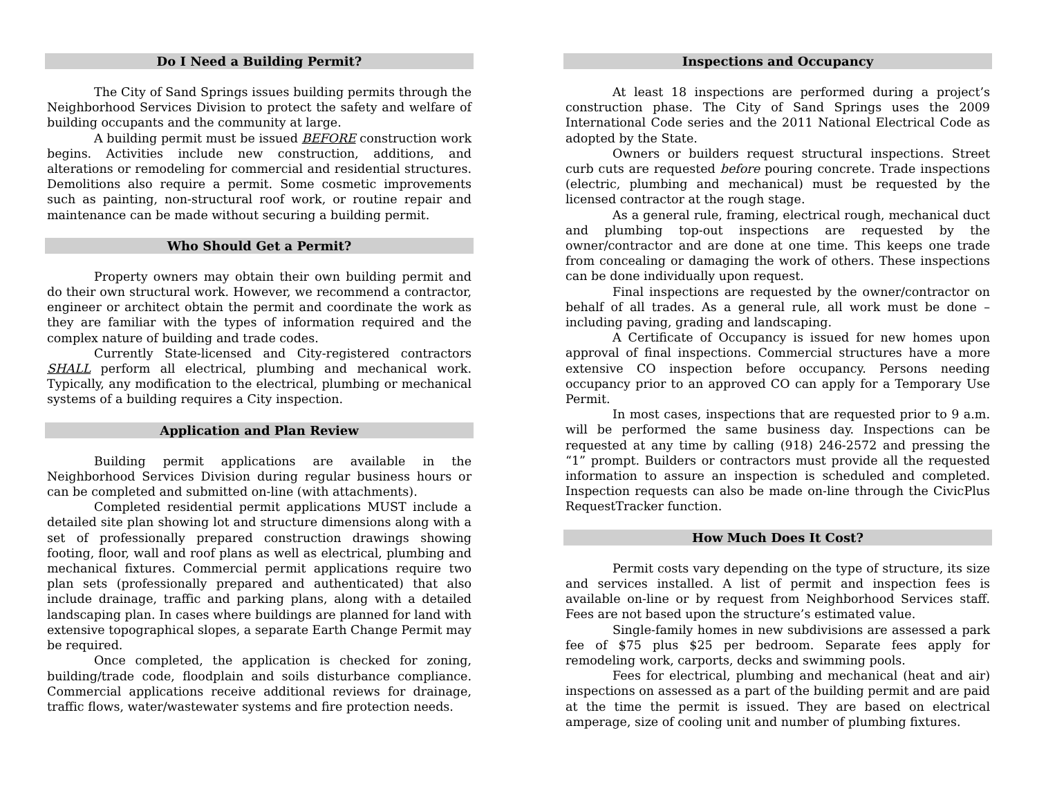Do I Need a Building Permit?
The City of Sand Springs issues building permits through the Neighborhood Services Division to protect the safety and welfare of building occupants and the community at large.
A building permit must be issued BEFORE construction work begins. Activities include new construction, additions, and alterations or remodeling for commercial and residential structures. Demolitions also require a permit. Some cosmetic improvements such as painting, non-structural roof work, or routine repair and maintenance can be made without securing a building permit.
Who Should Get a Permit?
Property owners may obtain their own building permit and do their own structural work. However, we recommend a contractor, engineer or architect obtain the permit and coordinate the work as they are familiar with the types of information required and the complex nature of building and trade codes.
Currently State-licensed and City-registered contractors SHALL perform all electrical, plumbing and mechanical work. Typically, any modification to the electrical, plumbing or mechanical systems of a building requires a City inspection.
Application and Plan Review
Building permit applications are available in the Neighborhood Services Division during regular business hours or can be completed and submitted on-line (with attachments).
Completed residential permit applications MUST include a detailed site plan showing lot and structure dimensions along with a set of professionally prepared construction drawings showing footing, floor, wall and roof plans as well as electrical, plumbing and mechanical fixtures. Commercial permit applications require two plan sets (professionally prepared and authenticated) that also include drainage, traffic and parking plans, along with a detailed landscaping plan. In cases where buildings are planned for land with extensive topographical slopes, a separate Earth Change Permit may be required.
Once completed, the application is checked for zoning, building/trade code, floodplain and soils disturbance compliance. Commercial applications receive additional reviews for drainage, traffic flows, water/wastewater systems and fire protection needs.
Inspections and Occupancy
At least 18 inspections are performed during a project’s construction phase. The City of Sand Springs uses the 2009 International Code series and the 2011 National Electrical Code as adopted by the State.
Owners or builders request structural inspections. Street curb cuts are requested before pouring concrete. Trade inspections (electric, plumbing and mechanical) must be requested by the licensed contractor at the rough stage.
As a general rule, framing, electrical rough, mechanical duct and plumbing top-out inspections are requested by the owner/contractor and are done at one time. This keeps one trade from concealing or damaging the work of others. These inspections can be done individually upon request.
Final inspections are requested by the owner/contractor on behalf of all trades. As a general rule, all work must be done – including paving, grading and landscaping.
A Certificate of Occupancy is issued for new homes upon approval of final inspections. Commercial structures have a more extensive CO inspection before occupancy. Persons needing occupancy prior to an approved CO can apply for a Temporary Use Permit.
In most cases, inspections that are requested prior to 9 a.m. will be performed the same business day. Inspections can be requested at any time by calling (918) 246-2572 and pressing the “1” prompt. Builders or contractors must provide all the requested information to assure an inspection is scheduled and completed. Inspection requests can also be made on-line through the CivicPlus RequestTracker function.
How Much Does It Cost?
Permit costs vary depending on the type of structure, its size and services installed. A list of permit and inspection fees is available on-line or by request from Neighborhood Services staff. Fees are not based upon the structure’s estimated value.
Single-family homes in new subdivisions are assessed a park fee of $75 plus $25 per bedroom. Separate fees apply for remodeling work, carports, decks and swimming pools.
Fees for electrical, plumbing and mechanical (heat and air) inspections on assessed as a part of the building permit and are paid at the time the permit is issued. They are based on electrical amperage, size of cooling unit and number of plumbing fixtures.